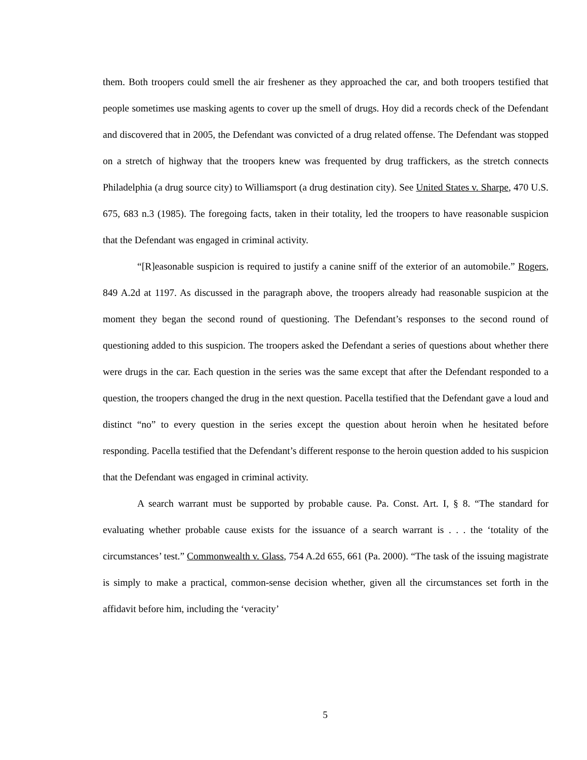them. Both troopers could smell the air freshener as they approached the car, and both troopers testified that people sometimes use masking agents to cover up the smell of drugs. Hoy did a records check of the Defendant and discovered that in 2005, the Defendant was convicted of a drug related offense. The Defendant was stopped on a stretch of highway that the troopers knew was frequented by drug traffickers, as the stretch connects Philadelphia (a drug source city) to Williamsport (a drug destination city). See United States v. Sharpe, 470 U.S. 675, 683 n.3 (1985). The foregoing facts, taken in their totality, led the troopers to have reasonable suspicion that the Defendant was engaged in criminal activity.
“[R]easonable suspicion is required to justify a canine sniff of the exterior of an automobile.” Rogers, 849 A.2d at 1197. As discussed in the paragraph above, the troopers already had reasonable suspicion at the moment they began the second round of questioning. The Defendant’s responses to the second round of questioning added to this suspicion. The troopers asked the Defendant a series of questions about whether there were drugs in the car. Each question in the series was the same except that after the Defendant responded to a question, the troopers changed the drug in the next question. Pacella testified that the Defendant gave a loud and distinct “no” to every question in the series except the question about heroin when he hesitated before responding. Pacella testified that the Defendant’s different response to the heroin question added to his suspicion that the Defendant was engaged in criminal activity.
A search warrant must be supported by probable cause. Pa. Const. Art. I, § 8. “The standard for evaluating whether probable cause exists for the issuance of a search warrant is . . . the ‘totality of the circumstances’ test.” Commonwealth v. Glass, 754 A.2d 655, 661 (Pa. 2000). “The task of the issuing magistrate is simply to make a practical, common-sense decision whether, given all the circumstances set forth in the affidavit before him, including the ‘veracity’
5